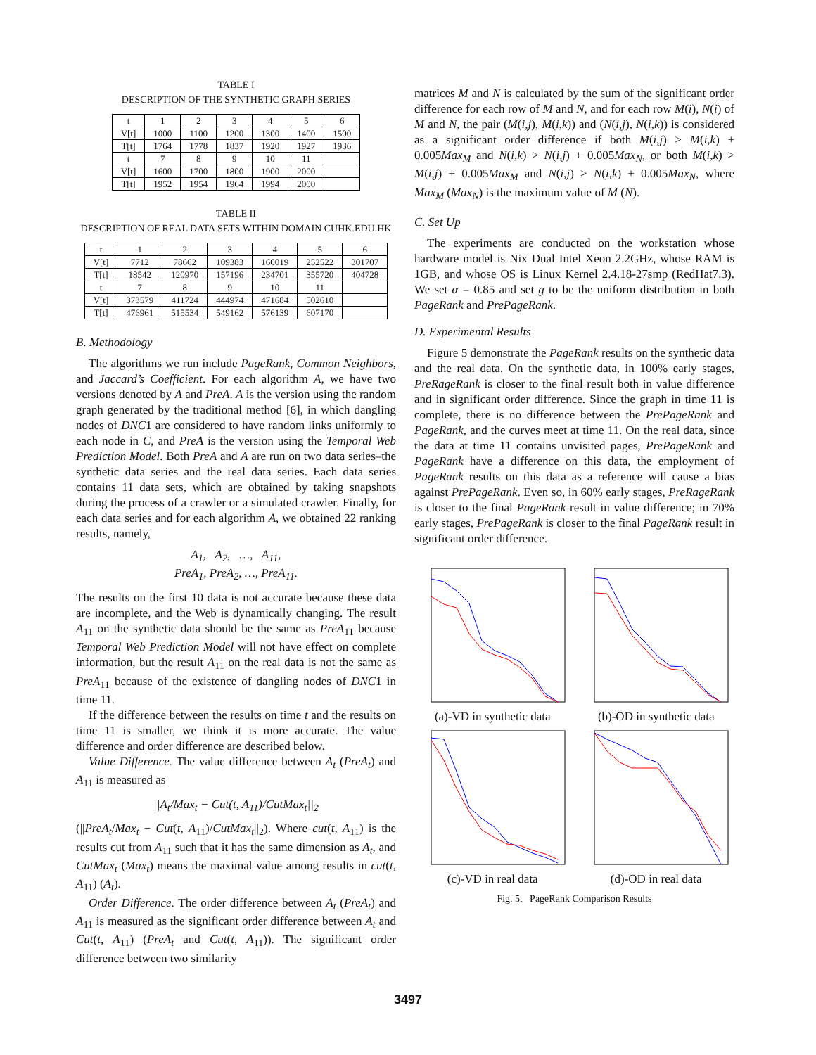TABLE I
DESCRIPTION OF THE SYNTHETIC GRAPH SERIES
| t | 1 | 2 | 3 | 4 | 5 | 6 |
| --- | --- | --- | --- | --- | --- | --- |
| V[t] | 1000 | 1100 | 1200 | 1300 | 1400 | 1500 |
| T[t] | 1764 | 1778 | 1837 | 1920 | 1927 | 1936 |
| t | 7 | 8 | 9 | 10 | 11 | |
| V[t] | 1600 | 1700 | 1800 | 1900 | 2000 | |
| T[t] | 1952 | 1954 | 1964 | 1994 | 2000 | |
TABLE II
DESCRIPTION OF REAL DATA SETS WITHIN DOMAIN CUHK.EDU.HK
| t | 1 | 2 | 3 | 4 | 5 | 6 |
| --- | --- | --- | --- | --- | --- | --- |
| V[t] | 7712 | 78662 | 109383 | 160019 | 252522 | 301707 |
| T[t] | 18542 | 120970 | 157196 | 234701 | 355720 | 404728 |
| t | 7 | 8 | 9 | 10 | 11 | |
| V[t] | 373579 | 411724 | 444974 | 471684 | 502610 | |
| T[t] | 476961 | 515534 | 549162 | 576139 | 607170 | |
B. Methodology
The algorithms we run include PageRank, Common Neighbors, and Jaccard’s Coefficient. For each algorithm A, we have two versions denoted by A and PreA. A is the version using the random graph generated by the traditional method [6], in which dangling nodes of DNC1 are considered to have random links uniformly to each node in C, and PreA is the version using the Temporal Web Prediction Model. Both PreA and A are run on two data series–the synthetic data series and the real data series. Each data series contains 11 data sets, which are obtained by taking snapshots during the process of a crawler or a simulated crawler. Finally, for each data series and for each algorithm A, we obtained 22 ranking results, namely,
A<sub>1</sub>, A<sub>2</sub>, …, A<sub>11</sub>,
PreA<sub>1</sub>, PreA<sub>2</sub>, …, PreA<sub>11</sub>.
The results on the first 10 data is not accurate because these data are incomplete, and the Web is dynamically changing. The result A<sub>11</sub> on the synthetic data should be the same as PreA<sub>11</sub> because Temporal Web Prediction Model will not have effect on complete information, but the result A<sub>11</sub> on the real data is not the same as PreA<sub>11</sub> because of the existence of dangling nodes of DNC1 in time 11.
If the difference between the results on time t and the results on time 11 is smaller, we think it is more accurate. The value difference and order difference are described below.
Value Difference. The value difference between A<sub>t</sub> (PreA<sub>t</sub>) and A<sub>11</sub> is measured as
||A<sub>t</sub>/Max<sub>t</sub> − Cut(t, A<sub>11</sub>)/CutMax<sub>t</sub>||<sub>2</sub>
(||PreA<sub>t</sub>/Max<sub>t</sub> − Cut(t, A<sub>11</sub>)/CutMax<sub>t</sub>||<sub>2</sub>). Where cut(t, A<sub>11</sub>) is the results cut from A<sub>11</sub> such that it has the same dimension as A<sub>t</sub>, and CutMax<sub>t</sub> (Max<sub>t</sub>) means the maximal value among results in cut(t, A<sub>11</sub>) (A<sub>t</sub>).
Order Difference. The order difference between A<sub>t</sub> (PreA<sub>t</sub>) and A<sub>11</sub> is measured as the significant order difference between A<sub>t</sub> and Cut(t, A<sub>11</sub>) (PreA<sub>t</sub> and Cut(t, A<sub>11</sub>)). The significant order difference between two similarity
matrices M and N is calculated by the sum of the significant order difference for each row of M and N, and for each row M(i), N(i) of M and N, the pair (M(i,j), M(i,k)) and (N(i,j), N(i,k)) is considered as a significant order difference if both M(i,j) > M(i,k) + 0.005Max<sub>M</sub> and N(i,k) > N(i,j) + 0.005Max<sub>N</sub>, or both M(i,k) > M(i,j) + 0.005Max<sub>M</sub> and N(i,j) > N(i,k) + 0.005Max<sub>N</sub>, where Max<sub>M</sub> (Max<sub>N</sub>) is the maximum value of M (N).
C. Set Up
The experiments are conducted on the workstation whose hardware model is Nix Dual Intel Xeon 2.2GHz, whose RAM is 1GB, and whose OS is Linux Kernel 2.4.18-27smp (RedHat7.3). We set α = 0.85 and set g to be the uniform distribution in both PageRank and PrePageRank.
D. Experimental Results
Figure 5 demonstrate the PageRank results on the synthetic data and the real data. On the synthetic data, in 100% early stages, PreRageRank is closer to the final result both in value difference and in significant order difference. Since the graph in time 11 is complete, there is no difference between the PrePageRank and PageRank, and the curves meet at time 11. On the real data, since the data at time 11 contains unvisited pages, PrePageRank and PageRank have a difference on this data, the employment of PageRank results on this data as a reference will cause a bias against PrePageRank. Even so, in 60% early stages, PreRageRank is closer to the final PageRank result in value difference; in 70% early stages, PrePageRank is closer to the final PageRank result in significant order difference.
(a)-VD in synthetic data
(b)-OD in synthetic data
(c)-VD in real data
(d)-OD in real data
Fig. 5. PageRank Comparison Results
3497